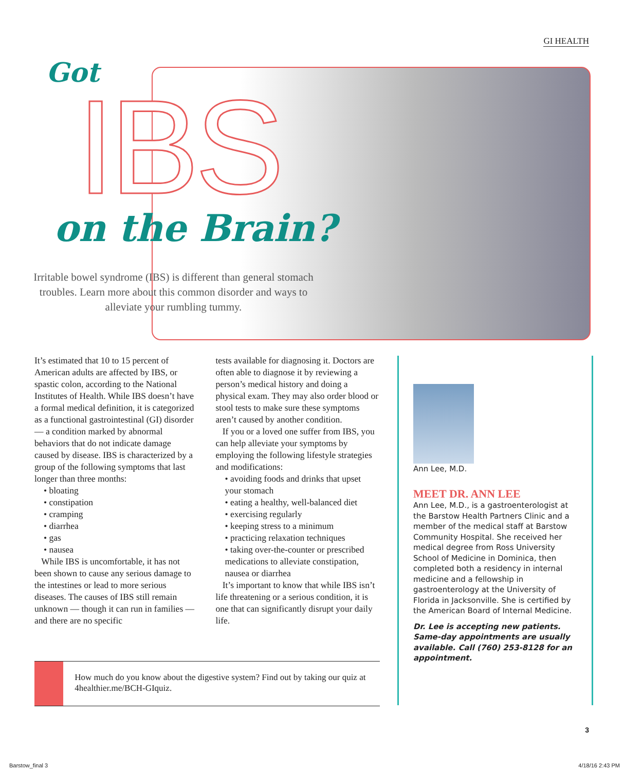GI HEALTH
Got
IBS
on the Brain?
Irritable bowel syndrome (IBS) is different than general stomach troubles. Learn more about this common disorder and ways to alleviate your rumbling tummy.
It’s estimated that 10 to 15 percent of American adults are affected by IBS, or spastic colon, according to the National Institutes of Health. While IBS doesn’t have a formal medical definition, it is categorized as a functional gastrointestinal (GI) disorder — a condition marked by abnormal behaviors that do not indicate damage caused by disease. IBS is characterized by a group of the following symptoms that last longer than three months:
• bloating
• constipation
• cramping
• diarrhea
• gas
• nausea
While IBS is uncomfortable, it has not been shown to cause any serious damage to the intestines or lead to more serious diseases. The causes of IBS still remain unknown — though it can run in families — and there are no specific
tests available for diagnosing it. Doctors are often able to diagnose it by reviewing a person’s medical history and doing a physical exam. They may also order blood or stool tests to make sure these symptoms aren’t caused by another condition.
If you or a loved one suffer from IBS, you can help alleviate your symptoms by employing the following lifestyle strategies and modifications:
• avoiding foods and drinks that upset your stomach
• eating a healthy, well-balanced diet
• exercising regularly
• keeping stress to a minimum
• practicing relaxation techniques
• taking over-the-counter or prescribed medications to alleviate constipation, nausea or diarrhea
It’s important to know that while IBS isn’t life threatening or a serious condition, it is one that can significantly disrupt your daily life.
Ann Lee, M.D.
MEET DR. ANN LEE
Ann Lee, M.D., is a gastroenterologist at the Barstow Health Partners Clinic and a member of the medical staff at Barstow Community Hospital. She received her medical degree from Ross University School of Medicine in Dominica, then completed both a residency in internal medicine and a fellowship in gastroenterology at the University of Florida in Jacksonville. She is certified by the American Board of Internal Medicine.
Dr. Lee is accepting new patients. Same-day appointments are usually available. Call (760) 253-8128 for an appointment.
How much do you know about the digestive system? Find out by taking our quiz at 4healthier.me/BCH-GIquiz.
3
Barstow_final 3 4/18/16 2:43 PM